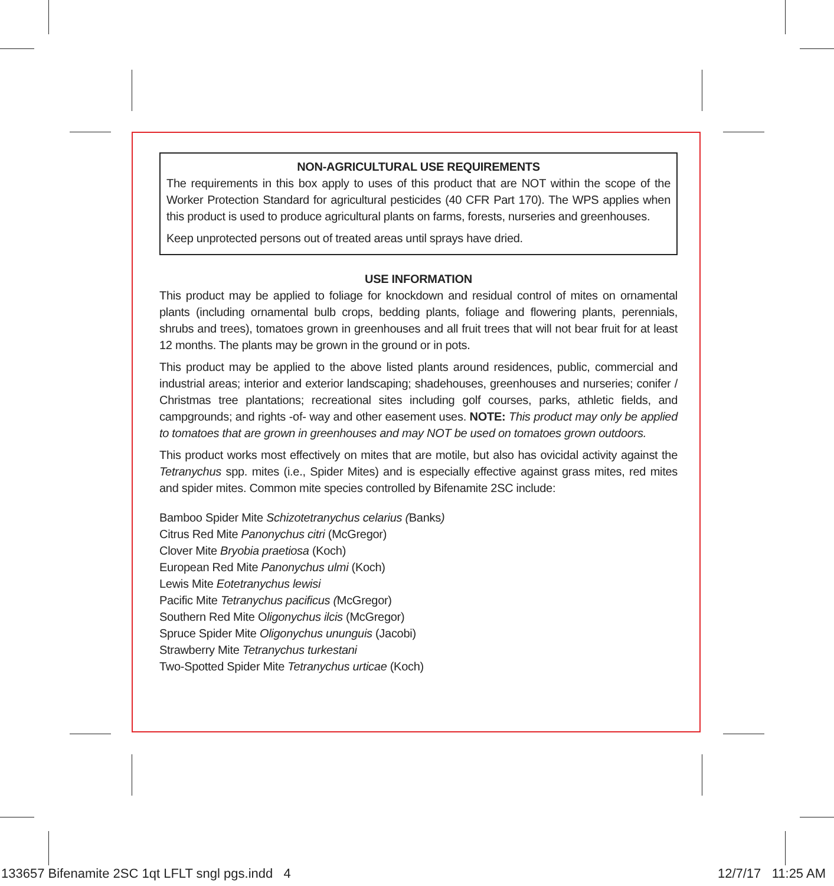NON-AGRICULTURAL USE REQUIREMENTS
The requirements in this box apply to uses of this product that are NOT within the scope of the Worker Protection Standard for agricultural pesticides (40 CFR Part 170). The WPS applies when this product is used to produce agricultural plants on farms, forests, nurseries and greenhouses.
Keep unprotected persons out of treated areas until sprays have dried.
USE INFORMATION
This product may be applied to foliage for knockdown and residual control of mites on ornamental plants (including ornamental bulb crops, bedding plants, foliage and flowering plants, perennials, shrubs and trees), tomatoes grown in greenhouses and all fruit trees that will not bear fruit for at least 12 months. The plants may be grown in the ground or in pots.
This product may be applied to the above listed plants around residences, public, commercial and industrial areas; interior and exterior landscaping; shadehouses, greenhouses and nurseries; conifer / Christmas tree plantations; recreational sites including golf courses, parks, athletic fields, and campgrounds; and rights -of- way and other easement uses. NOTE: This product may only be applied to tomatoes that are grown in greenhouses and may NOT be used on tomatoes grown outdoors.
This product works most effectively on mites that are motile, but also has ovicidal activity against the Tetranychus spp. mites (i.e., Spider Mites) and is especially effective against grass mites, red mites and spider mites. Common mite species controlled by Bifenamite 2SC include:
Bamboo Spider Mite Schizotetranychus celarius (Banks)
Citrus Red Mite Panonychus citri (McGregor)
Clover Mite Bryobia praetiosa (Koch)
European Red Mite Panonychus ulmi (Koch)
Lewis Mite Eotetranychus lewisi
Pacific Mite Tetranychus pacificus (McGregor)
Southern Red Mite Oligonychus ilcis (McGregor)
Spruce Spider Mite Oligonychus ununguis (Jacobi)
Strawberry Mite Tetranychus turkestani
Two-Spotted Spider Mite Tetranychus urticae (Koch)
133657 Bifenamite 2SC 1qt LFLT sngl pgs.indd 4 12/7/17 11:25 AM